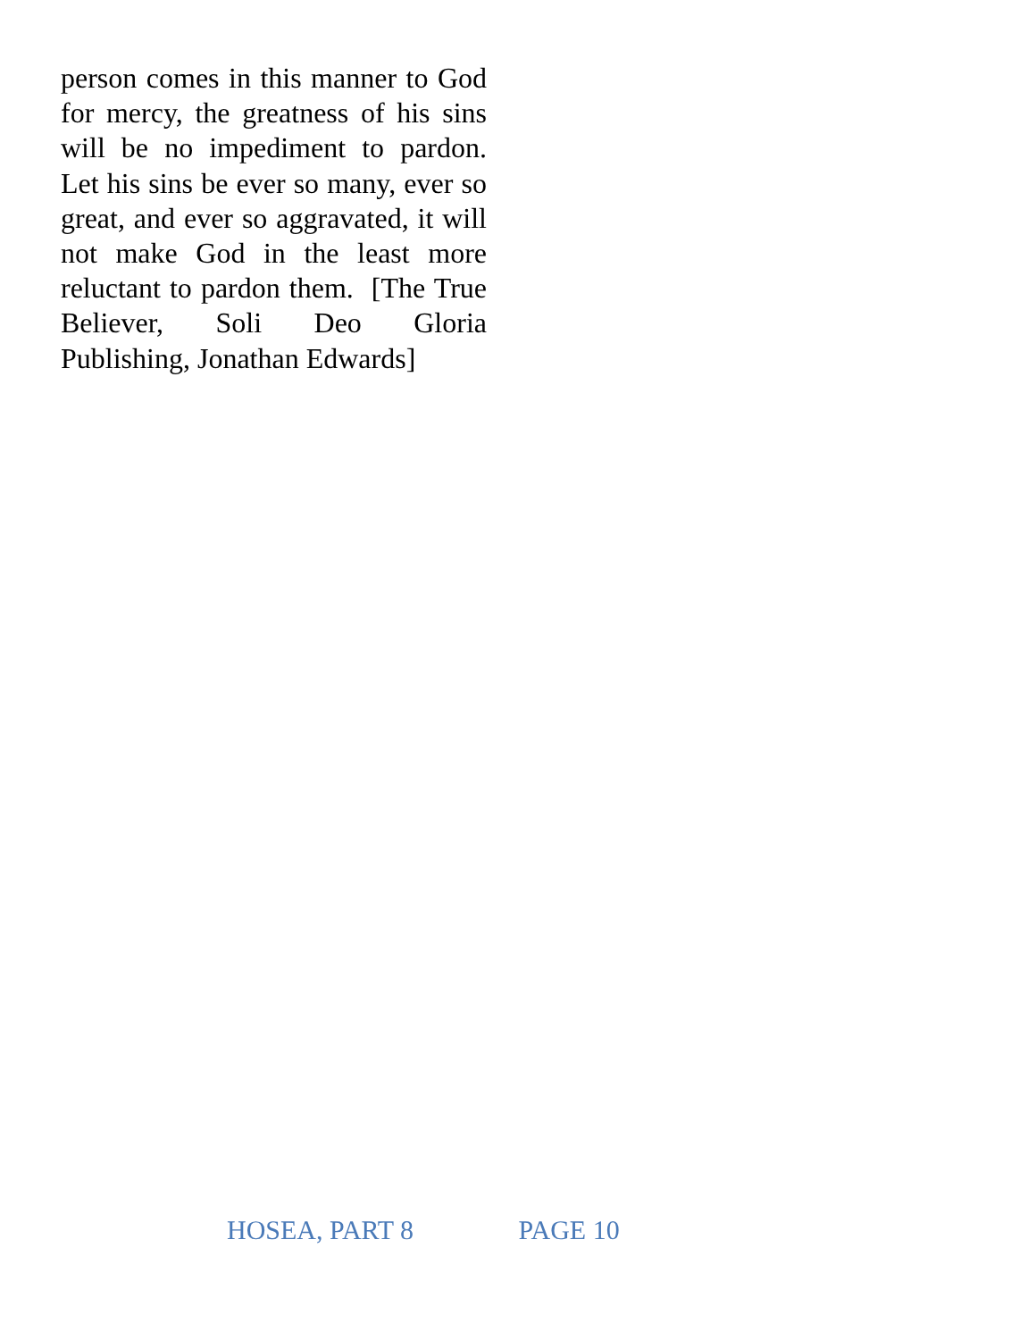person comes in this manner to God for mercy, the greatness of his sins will be no impediment to pardon. Let his sins be ever so many, ever so great, and ever so aggravated, it will not make God in the least more reluctant to pardon them. [The True Believer, Soli Deo Gloria Publishing, Jonathan Edwards]
HOSEA, PART 8 PAGE 10